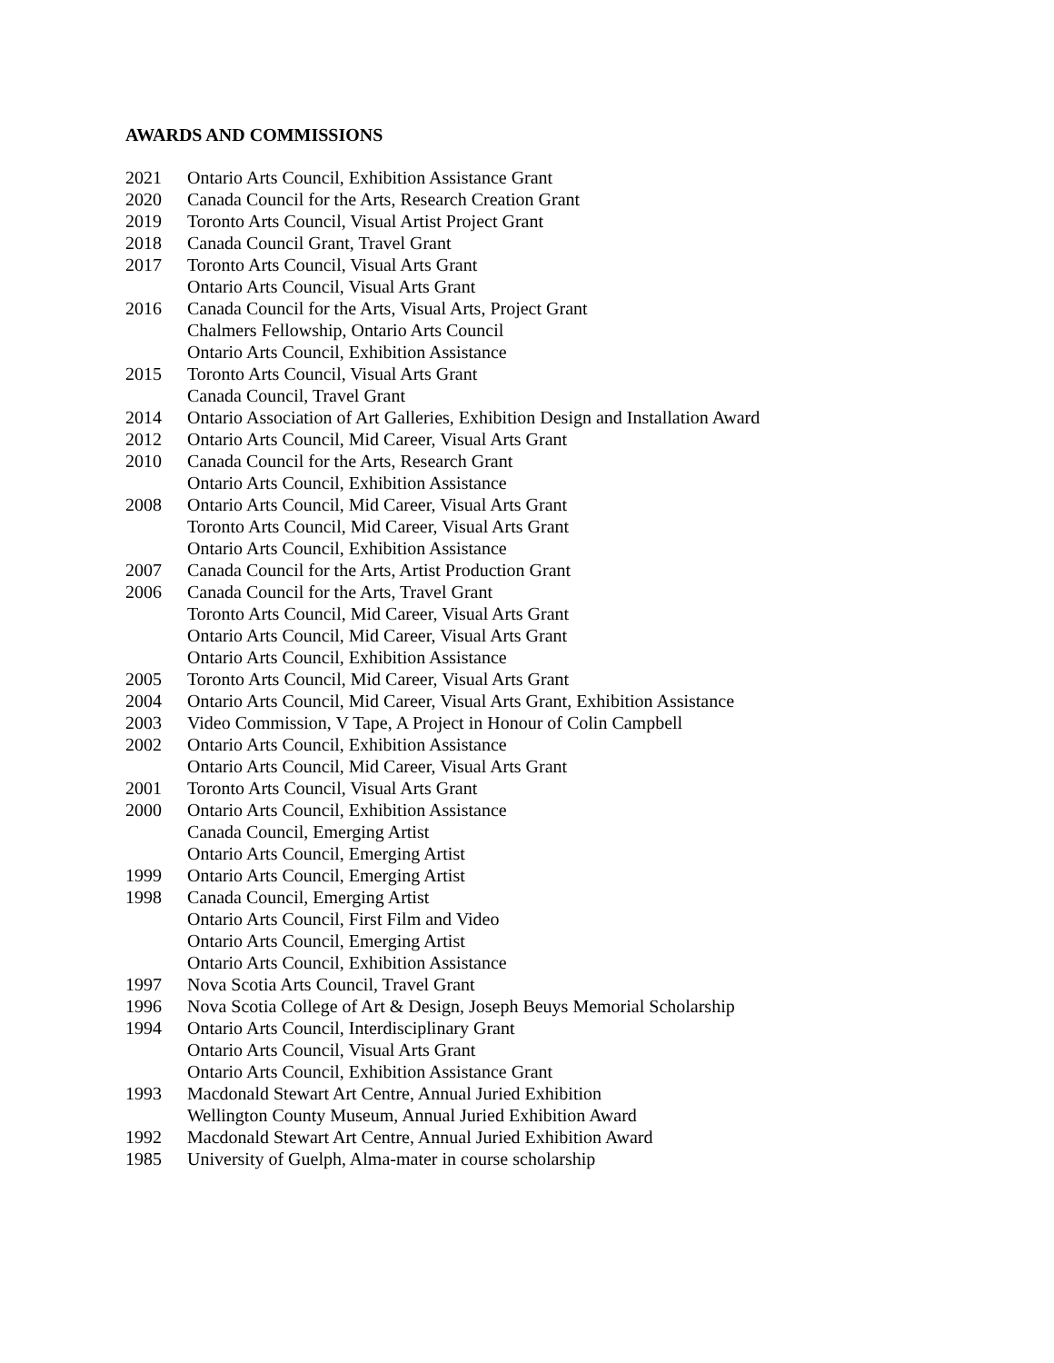AWARDS AND COMMISSIONS
2021 Ontario Arts Council, Exhibition Assistance Grant
2020 Canada Council for the Arts, Research Creation Grant
2019 Toronto Arts Council, Visual Artist Project Grant
2018 Canada Council Grant, Travel Grant
2017 Toronto Arts Council, Visual Arts Grant
Ontario Arts Council, Visual Arts Grant
2016 Canada Council for the Arts, Visual Arts, Project Grant
Chalmers Fellowship, Ontario Arts Council
Ontario Arts Council, Exhibition Assistance
2015 Toronto Arts Council, Visual Arts Grant
Canada Council, Travel Grant
2014 Ontario Association of Art Galleries, Exhibition Design and Installation Award
2012 Ontario Arts Council, Mid Career, Visual Arts Grant
2010 Canada Council for the Arts, Research Grant
Ontario Arts Council, Exhibition Assistance
2008 Ontario Arts Council, Mid Career, Visual Arts Grant
Toronto Arts Council, Mid Career, Visual Arts Grant
Ontario Arts Council, Exhibition Assistance
2007 Canada Council for the Arts, Artist Production Grant
2006 Canada Council for the Arts, Travel Grant
Toronto Arts Council, Mid Career, Visual Arts Grant
Ontario Arts Council, Mid Career, Visual Arts Grant
Ontario Arts Council, Exhibition Assistance
2005 Toronto Arts Council, Mid Career, Visual Arts Grant
2004 Ontario Arts Council, Mid Career, Visual Arts Grant, Exhibition Assistance
2003 Video Commission, V Tape, A Project in Honour of Colin Campbell
2002 Ontario Arts Council, Exhibition Assistance
Ontario Arts Council, Mid Career, Visual Arts Grant
2001 Toronto Arts Council, Visual Arts Grant
2000 Ontario Arts Council, Exhibition Assistance
Canada Council, Emerging Artist
Ontario Arts Council, Emerging Artist
1999 Ontario Arts Council, Emerging Artist
1998 Canada Council, Emerging Artist
Ontario Arts Council, First Film and Video
Ontario Arts Council, Emerging Artist
Ontario Arts Council, Exhibition Assistance
1997 Nova Scotia Arts Council, Travel Grant
1996 Nova Scotia College of Art & Design, Joseph Beuys Memorial Scholarship
1994 Ontario Arts Council, Interdisciplinary Grant
Ontario Arts Council, Visual Arts Grant
Ontario Arts Council, Exhibition Assistance Grant
1993 Macdonald Stewart Art Centre, Annual Juried Exhibition
Wellington County Museum, Annual Juried Exhibition Award
1992 Macdonald Stewart Art Centre, Annual Juried Exhibition Award
1985 University of Guelph, Alma-mater in course scholarship